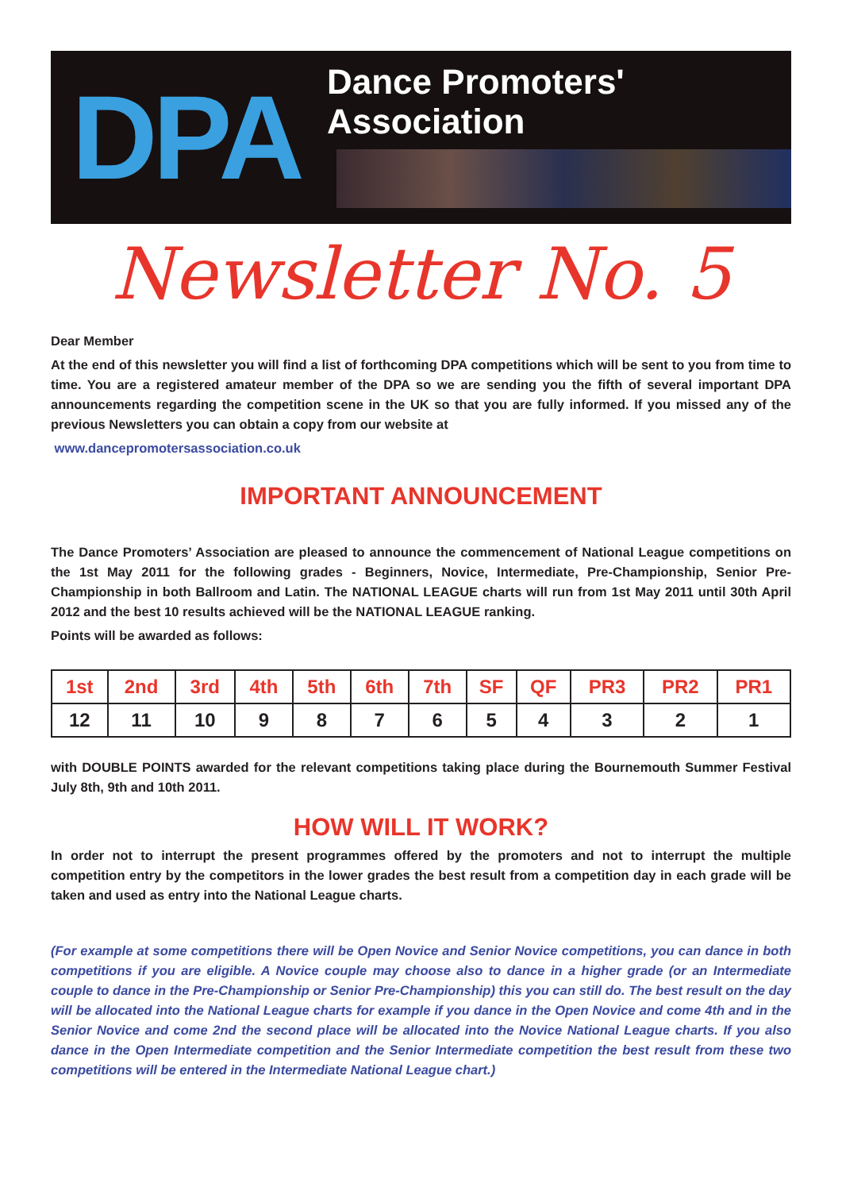DPA
Dance Promoters' Association
Newsletter No. 5
Dear Member
At the end of this newsletter you will find a list of forthcoming DPA competitions which will be sent to you from time to time. You are a registered amateur member of the DPA so we are sending you the fifth of several important DPA announcements regarding the competition scene in the UK so that you are fully informed. If you missed any of the previous Newsletters you can obtain a copy from our website at
www.dancepromotersassociation.co.uk
IMPORTANT ANNOUNCEMENT
The Dance Promoters’ Association are pleased to announce the commencement of National League competitions on the 1st May 2011 for the following grades - Beginners, Novice, Intermediate, Pre-Championship, Senior Pre-Championship in both Ballroom and Latin. The NATIONAL LEAGUE charts will run from 1st May 2011 until 30th April 2012 and the best 10 results achieved will be the NATIONAL LEAGUE ranking.
Points will be awarded as follows:
| 1st | 2nd | 3rd | 4th | 5th | 6th | 7th | SF | QF | PR3 | PR2 | PR1 |
| --- | --- | --- | --- | --- | --- | --- | --- | --- | --- | --- | --- |
| 12 | 11 | 10 | 9 | 8 | 7 | 6 | 5 | 4 | 3 | 2 | 1 |
with DOUBLE POINTS awarded for the relevant competitions taking place during the Bournemouth Summer Festival July 8th, 9th and 10th 2011.
HOW WILL IT WORK?
In order not to interrupt the present programmes offered by the promoters and not to interrupt the multiple competition entry by the competitors in the lower grades the best result from a competition day in each grade will be taken and used as entry into the National League charts.
(For example at some competitions there will be Open Novice and Senior Novice competitions, you can dance in both competitions if you are eligible. A Novice couple may choose also to dance in a higher grade (or an Intermediate couple to dance in the Pre-Championship or Senior Pre-Championship) this you can still do. The best result on the day will be allocated into the National League charts for example if you dance in the Open Novice and come 4th and in the Senior Novice and come 2nd the second place will be allocated into the Novice National League charts. If you also dance in the Open Intermediate competition and the Senior Intermediate competition the best result from these two competitions will be entered in the Intermediate National League chart.)